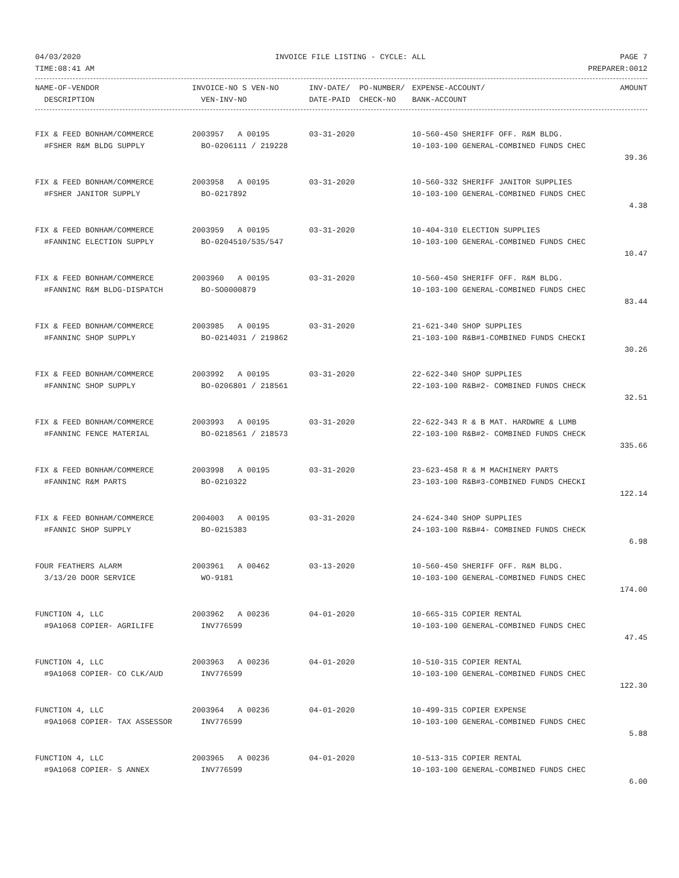04/03/2020 INVOICE FILE LISTING - CYCLE: ALL PAGE 7
TIME:08:41 AM PREPARER:0012
| NAME-OF-VENDOR | INVOICE-NO S VEN-NO | INV-DATE/ PO-NUMBER/ | EXPENSE-ACCOUNT/ | AMOUNT |
| --- | --- | --- | --- | --- |
| DESCRIPTION | VEN-INV-NO | DATE-PAID CHECK-NO | BANK-ACCOUNT | |
| FIX & FEED BONHAM/COMMERCE | 2003957 A 00195 | 03-31-2020 | 10-560-450 SHERIFF OFF. R&M BLDG. | |
| #FSHER R&M BLDG SUPPLY | BO-0206111 / 219228 | | 10-103-100 GENERAL-COMBINED FUNDS CHEC | |
| | | | | 39.36 |
| FIX & FEED BONHAM/COMMERCE | 2003958 A 00195 | 03-31-2020 | 10-560-332 SHERIFF JANITOR SUPPLIES | |
| #FSHER JANITOR SUPPLY | BO-0217892 | | 10-103-100 GENERAL-COMBINED FUNDS CHEC | |
| | | | | 4.38 |
| FIX & FEED BONHAM/COMMERCE | 2003959 A 00195 | 03-31-2020 | 10-404-310 ELECTION SUPPLIES | |
| #FANNINC ELECTION SUPPLY | BO-0204510/535/547 | | 10-103-100 GENERAL-COMBINED FUNDS CHEC | |
| | | | | 10.47 |
| FIX & FEED BONHAM/COMMERCE | 2003960 A 00195 | 03-31-2020 | 10-560-450 SHERIFF OFF. R&M BLDG. | |
| #FANNINC R&M BLDG-DISPATCH | BO-SO0000879 | | 10-103-100 GENERAL-COMBINED FUNDS CHEC | |
| | | | | 83.44 |
| FIX & FEED BONHAM/COMMERCE | 2003985 A 00195 | 03-31-2020 | 21-621-340 SHOP SUPPLIES | |
| #FANNINC SHOP SUPPLY | BO-0214031 / 219862 | | 21-103-100 R&B#1-COMBINED FUNDS CHECKI | |
| | | | | 30.26 |
| FIX & FEED BONHAM/COMMERCE | 2003992 A 00195 | 03-31-2020 | 22-622-340 SHOP SUPPLIES | |
| #FANNINC SHOP SUPPLY | BO-0206801 / 218561 | | 22-103-100 R&B#2- COMBINED FUNDS CHECK | |
| | | | | 32.51 |
| FIX & FEED BONHAM/COMMERCE | 2003993 A 00195 | 03-31-2020 | 22-622-343 R & B MAT. HARDWRE & LUMB | |
| #FANNINC FENCE MATERIAL | BO-0218561 / 218573 | | 22-103-100 R&B#2- COMBINED FUNDS CHECK | |
| | | | | 335.66 |
| FIX & FEED BONHAM/COMMERCE | 2003998 A 00195 | 03-31-2020 | 23-623-458 R & M MACHINERY PARTS | |
| #FANNINC R&M PARTS | BO-0210322 | | 23-103-100 R&B#3-COMBINED FUNDS CHECKI | |
| | | | | 122.14 |
| FIX & FEED BONHAM/COMMERCE | 2004003 A 00195 | 03-31-2020 | 24-624-340 SHOP SUPPLIES | |
| #FANNIC SHOP SUPPLY | BO-0215383 | | 24-103-100 R&B#4- COMBINED FUNDS CHECK | |
| | | | | 6.98 |
| FOUR FEATHERS ALARM | 2003961 A 00462 | 03-13-2020 | 10-560-450 SHERIFF OFF. R&M BLDG. | |
| 3/13/20 DOOR SERVICE | WO-9181 | | 10-103-100 GENERAL-COMBINED FUNDS CHEC | |
| | | | | 174.00 |
| FUNCTION 4, LLC | 2003962 A 00236 | 04-01-2020 | 10-665-315 COPIER RENTAL | |
| #9A1068 COPIER- AGRILIFE | INV776599 | | 10-103-100 GENERAL-COMBINED FUNDS CHEC | |
| | | | | 47.45 |
| FUNCTION 4, LLC | 2003963 A 00236 | 04-01-2020 | 10-510-315 COPIER RENTAL | |
| #9A1068 COPIER- CO CLK/AUD | INV776599 | | 10-103-100 GENERAL-COMBINED FUNDS CHEC | |
| | | | | 122.30 |
| FUNCTION 4, LLC | 2003964 A 00236 | 04-01-2020 | 10-499-315 COPIER EXPENSE | |
| #9A1068 COPIER- TAX ASSESSOR | INV776599 | | 10-103-100 GENERAL-COMBINED FUNDS CHEC | |
| | | | | 5.88 |
| FUNCTION 4, LLC | 2003965 A 00236 | 04-01-2020 | 10-513-315 COPIER RENTAL | |
| #9A1068 COPIER- S ANNEX | INV776599 | | 10-103-100 GENERAL-COMBINED FUNDS CHEC | |
| | | | | 6.00 |